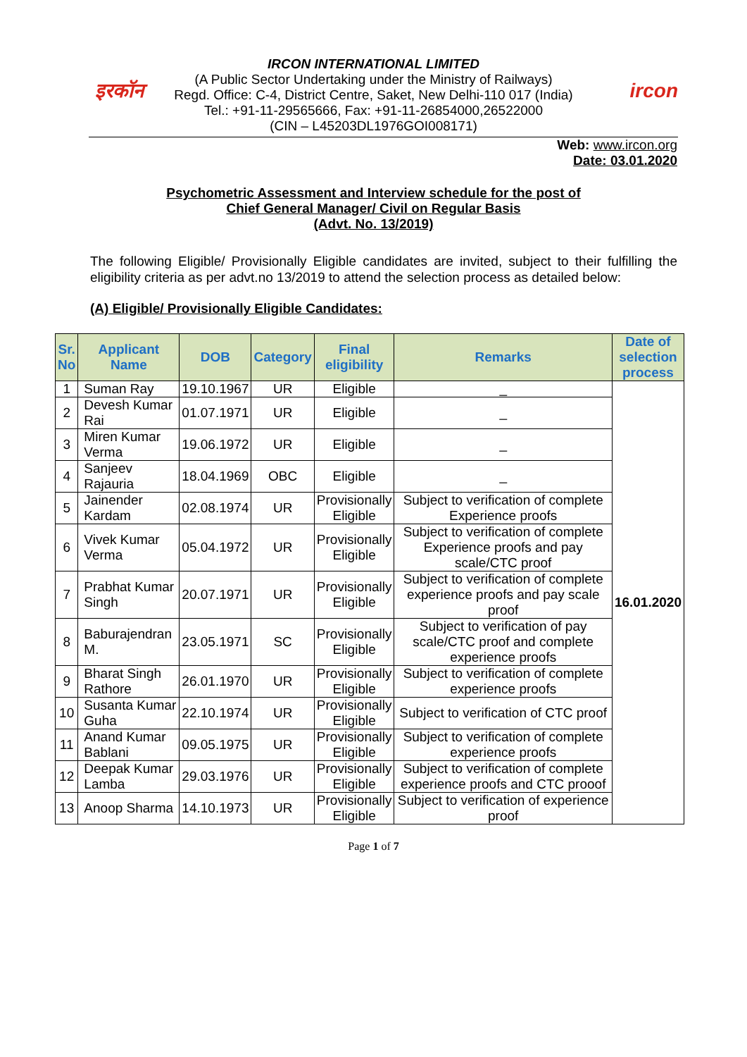इरकॉन ircon
IRCON INTERNATIONAL LIMITED
(A Public Sector Undertaking under the Ministry of Railways)
Regd. Office: C-4, District Centre, Saket, New Delhi-110 017 (India)
Tel.: +91-11-29565666, Fax: +91-11-26854000,26522000
(CIN – L45203DL1976GOI008171)
Web: www.ircon.org
Date: 03.01.2020
Psychometric Assessment and Interview schedule for the post of
Chief General Manager/ Civil on Regular Basis
(Advt. No. 13/2019)
The following Eligible/ Provisionally Eligible candidates are invited, subject to their fulfilling the eligibility criteria as per advt.no 13/2019 to attend the selection process as detailed below:
(A) Eligible/ Provisionally Eligible Candidates:
| Sr. No | Applicant Name | DOB | Category | Final eligibility | Remarks | Date of selection process |
| --- | --- | --- | --- | --- | --- | --- |
| 1 | Suman Ray | 19.10.1967 | UR | Eligible | _ | 16.01.2020 |
| 2 | Devesh Kumar Rai | 01.07.1971 | UR | Eligible | _ | |
| 3 | Miren Kumar Verma | 19.06.1972 | UR | Eligible | _ | |
| 4 | Sanjeev Rajauria | 18.04.1969 | OBC | Eligible | _ | |
| 5 | Jainender Kardam | 02.08.1974 | UR | Provisionally Eligible | Subject to verification of complete Experience proofs | |
| 6 | Vivek Kumar Verma | 05.04.1972 | UR | Provisionally Eligible | Subject to verification of complete Experience proofs and pay scale/CTC proof | |
| 7 | Prabhat Kumar Singh | 20.07.1971 | UR | Provisionally Eligible | Subject to verification of complete experience proofs and pay scale proof | |
| 8 | Baburajendran M. | 23.05.1971 | SC | Provisionally Eligible | Subject to verification of pay scale/CTC proof and complete experience proofs | |
| 9 | Bharat Singh Rathore | 26.01.1970 | UR | Provisionally Eligible | Subject to verification of complete experience proofs | |
| 10 | Susanta Kumar Guha | 22.10.1974 | UR | Provisionally Eligible | Subject to verification of CTC proof | |
| 11 | Anand Kumar Bablani | 09.05.1975 | UR | Provisionally Eligible | Subject to verification of complete experience proofs | |
| 12 | Deepak Kumar Lamba | 29.03.1976 | UR | Provisionally Eligible | Subject to verification of complete experience proofs and CTC prooof | |
| 13 | Anoop Sharma | 14.10.1973 | UR | Provisionally Eligible | Subject to verification of experience proof | |
Page 1 of 7